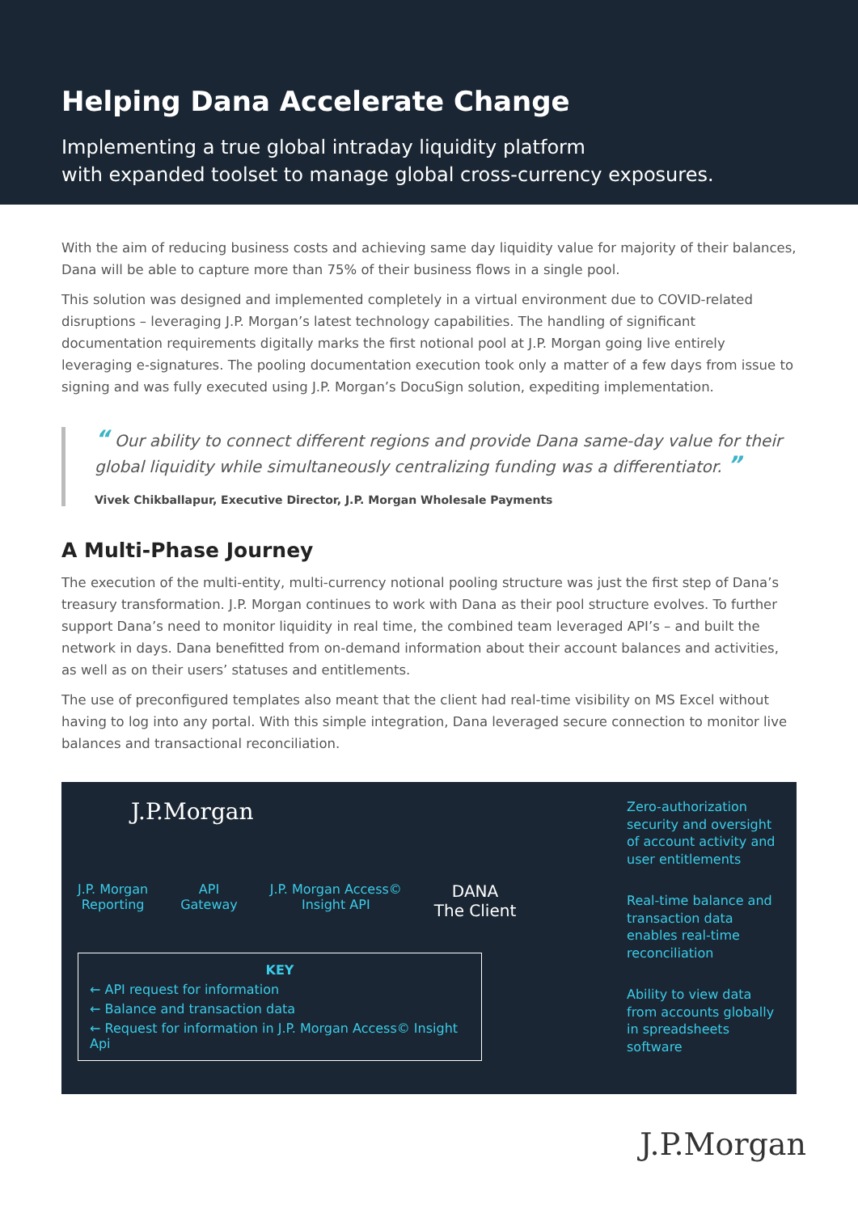Helping Dana Accelerate Change
Implementing a true global intraday liquidity platform
with expanded toolset to manage global cross-currency exposures.
With the aim of reducing business costs and achieving same day liquidity value for majority of their balances, Dana will be able to capture more than 75% of their business flows in a single pool.
This solution was designed and implemented completely in a virtual environment due to COVID-related disruptions – leveraging J.P. Morgan’s latest technology capabilities. The handling of significant documentation requirements digitally marks the first notional pool at J.P. Morgan going live entirely leveraging e-signatures. The pooling documentation execution took only a matter of a few days from issue to signing and was fully executed using J.P. Morgan’s DocuSign solution, expediting implementation.
“ Our ability to connect different regions and provide Dana same-day value for their global liquidity while simultaneously centralizing funding was a differentiator. ”
Vivek Chikballapur, Executive Director, J.P. Morgan Wholesale Payments
A Multi-Phase Journey
The execution of the multi-entity, multi-currency notional pooling structure was just the first step of Dana’s treasury transformation. J.P. Morgan continues to work with Dana as their pool structure evolves. To further support Dana’s need to monitor liquidity in real time, the combined team leveraged API’s – and built the network in days. Dana benefitted from on-demand information about their account balances and activities, as well as on their users’ statuses and entitlements.
The use of preconfigured templates also meant that the client had real-time visibility on MS Excel without having to log into any portal. With this simple integration, Dana leveraged secure connection to monitor live balances and transactional reconciliation.
J.P.Morgan
J.P. Morgan
Reporting
API
Gateway
J.P. Morgan Access©
Insight API
DANA
The Client
KEY
← API request for information
← Balance and transaction data
← Request for information in J.P. Morgan Access© Insight Api
Zero-authorization security and oversight of account activity and user entitlements
Real-time balance and transaction data enables real-time reconciliation
Ability to view data from accounts globally in spreadsheets software
J.P.Morgan